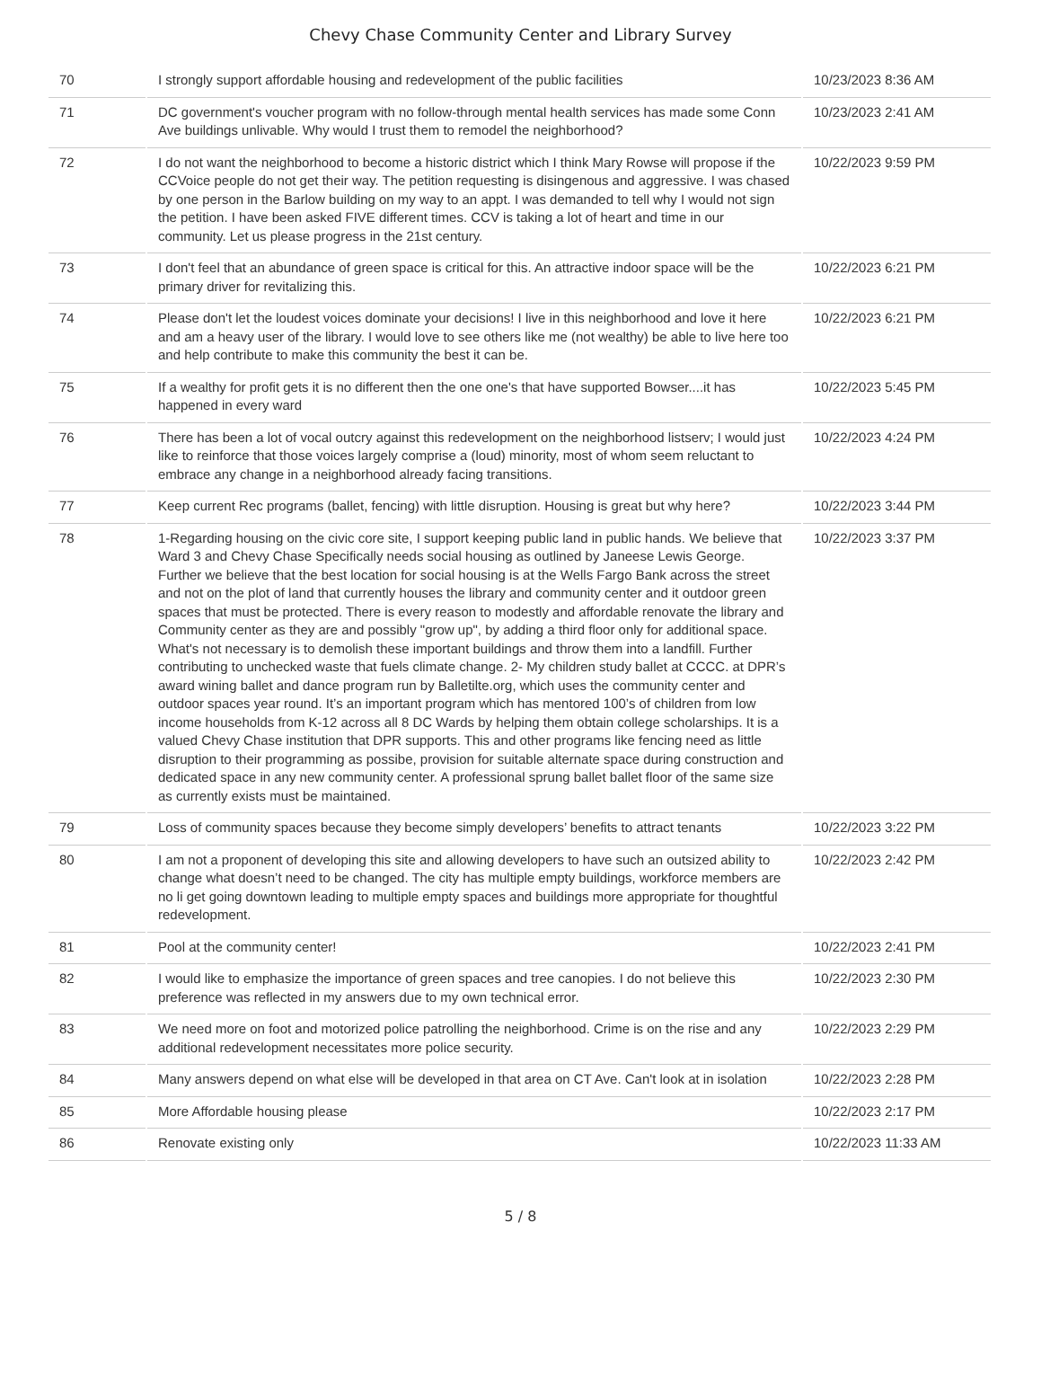Chevy Chase Community Center and Library Survey
| 70 | I strongly support affordable housing and redevelopment of the public facilities | 10/23/2023 8:36 AM |
| 71 | DC government's voucher program with no follow-through mental health services has made some Conn Ave buildings unlivable. Why would I trust them to remodel the neighborhood? | 10/23/2023 2:41 AM |
| 72 | I do not want the neighborhood to become a historic district which I think Mary Rowse will propose if the CCVoice people do not get their way. The petition requesting is disingenous and aggressive. I was chased by one person in the Barlow building on my way to an appt. I was demanded to tell why I would not sign the petition. I have been asked FIVE different times. CCV is taking a lot of heart and time in our community. Let us please progress in the 21st century. | 10/22/2023 9:59 PM |
| 73 | I don't feel that an abundance of green space is critical for this. An attractive indoor space will be the primary driver for revitalizing this. | 10/22/2023 6:21 PM |
| 74 | Please don't let the loudest voices dominate your decisions! I live in this neighborhood and love it here and am a heavy user of the library. I would love to see others like me (not wealthy) be able to live here too and help contribute to make this community the best it can be. | 10/22/2023 6:21 PM |
| 75 | If a wealthy for profit gets it is no different then the one one's that have supported Bowser....it has happened in every ward | 10/22/2023 5:45 PM |
| 76 | There has been a lot of vocal outcry against this redevelopment on the neighborhood listserv; I would just like to reinforce that those voices largely comprise a (loud) minority, most of whom seem reluctant to embrace any change in a neighborhood already facing transitions. | 10/22/2023 4:24 PM |
| 77 | Keep current Rec programs (ballet, fencing) with little disruption. Housing is great but why here? | 10/22/2023 3:44 PM |
| 78 | 1-Regarding housing on the civic core site, I support keeping public land in public hands. We believe that Ward 3 and Chevy Chase Specifically needs social housing as outlined by Janeese Lewis George. Further we believe that the best location for social housing is at the Wells Fargo Bank across the street and not on the plot of land that currently houses the library and community center and it outdoor green spaces that must be protected. There is every reason to modestly and affordable renovate the library and Community center as they are and possibly "grow up", by adding a third floor only for additional space. What's not necessary is to demolish these important buildings and throw them into a landfill. Further contributing to unchecked waste that fuels climate change. 2- My children study ballet at CCCC. at DPR’s award wining ballet and dance program run by Balletilte.org, which uses the community center and outdoor spaces year round. It’s an important program which has mentored 100’s of children from low income households from K-12 across all 8 DC Wards by helping them obtain college scholarships. It is a valued Chevy Chase institution that DPR supports. This and other programs like fencing need as little disruption to their programming as possibe, provision for suitable alternate space during construction and dedicated space in any new community center. A professional sprung ballet ballet floor of the same size as currently exists must be maintained. | 10/22/2023 3:37 PM |
| 79 | Loss of community spaces because they become simply developers’ benefits to attract tenants | 10/22/2023 3:22 PM |
| 80 | I am not a proponent of developing this site and allowing developers to have such an outsized ability to change what doesn’t need to be changed. The city has multiple empty buildings, workforce members are no li get going downtown leading to multiple empty spaces and buildings more appropriate for thoughtful redevelopment. | 10/22/2023 2:42 PM |
| 81 | Pool at the community center! | 10/22/2023 2:41 PM |
| 82 | I would like to emphasize the importance of green spaces and tree canopies. I do not believe this preference was reflected in my answers due to my own technical error. | 10/22/2023 2:30 PM |
| 83 | We need more on foot and motorized police patrolling the neighborhood. Crime is on the rise and any additional redevelopment necessitates more police security. | 10/22/2023 2:29 PM |
| 84 | Many answers depend on what else will be developed in that area on CT Ave. Can't look at in isolation | 10/22/2023 2:28 PM |
| 85 | More Affordable housing please | 10/22/2023 2:17 PM |
| 86 | Renovate existing only | 10/22/2023 11:33 AM |
5 / 8